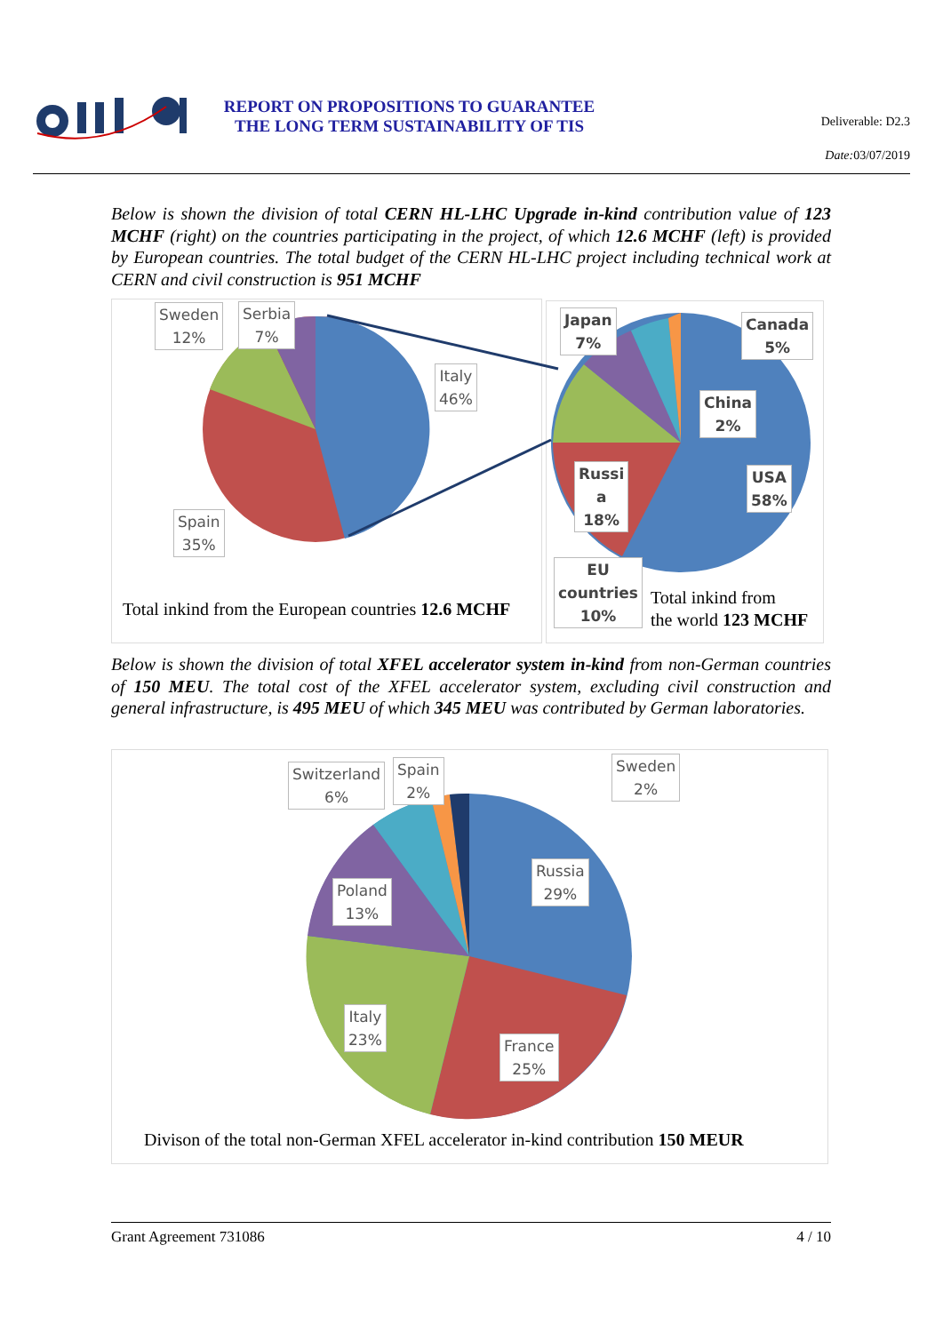REPORT ON PROPOSITIONS TO GUARANTEE THE LONG TERM SUSTAINABILITY OF TIS
Deliverable: D2.3
Date: 03/07/2019
Below is shown the division of total CERN HL-LHC Upgrade in-kind contribution value of 123 MCHF (right) on the countries participating in the project, of which 12.6 MCHF (left) is provided by European countries. The total budget of the CERN HL-LHC project including technical work at CERN and civil construction is 951 MCHF
Sweden
12%
Serbia
7%
Italy
46%
Spain
35%
Japan
7%
Canada
5%
China
2%
USA
58%
Russi
a
18%
EU
countries
10%
Total inkind from the European countries 12.6 MCHF
Total inkind from
the world 123 MCHF
Below is shown the division of total XFEL accelerator system in-kind from non-German countries of 150 MEU. The total cost of the XFEL accelerator system, excluding civil construction and general infrastructure, is 495 MEU of which 345 MEU was contributed by German laboratories.
Switzerland
6%
Spain
2%
Sweden
2%
Russia
29%
Poland
13%
Italy
23%
France
25%
Divison of the total non-German XFEL accelerator in-kind contribution 150 MEUR
Grant Agreement 731086 4 / 10